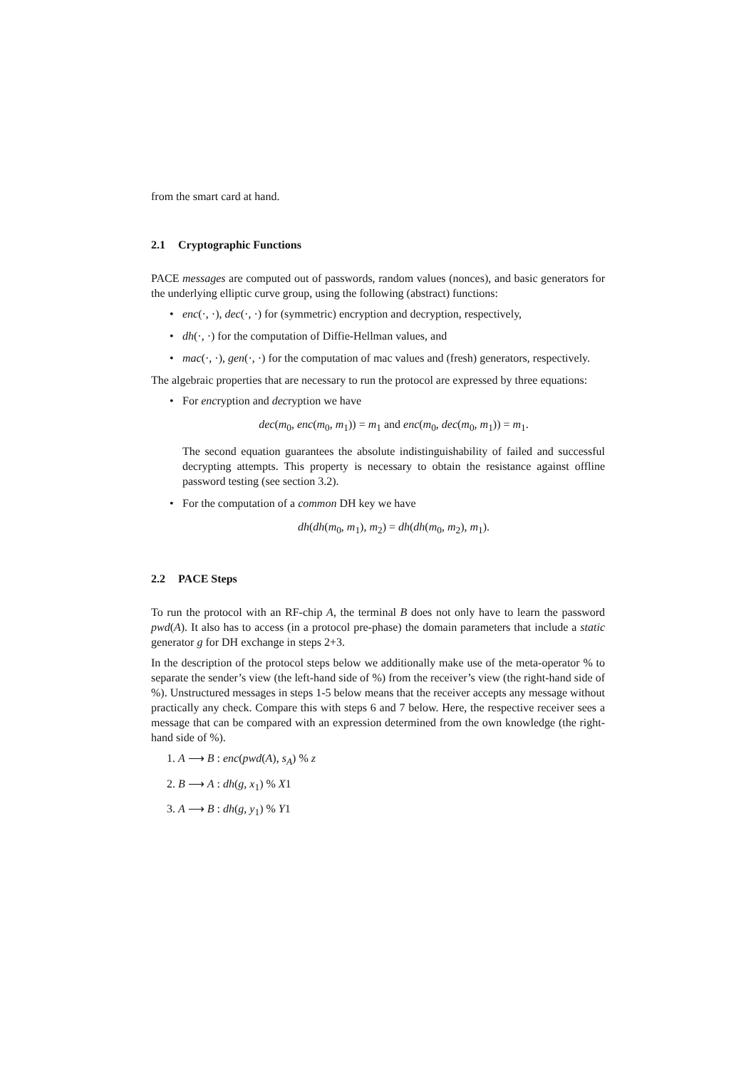from the smart card at hand.
2.1 Cryptographic Functions
PACE messages are computed out of passwords, random values (nonces), and basic generators for the underlying elliptic curve group, using the following (abstract) functions:
• enc(·, ·), dec(·, ·) for (symmetric) encryption and decryption, respectively,
• dh(·, ·) for the computation of Diffie-Hellman values, and
• mac(·, ·), gen(·, ·) for the computation of mac values and (fresh) generators, respectively.
The algebraic properties that are necessary to run the protocol are expressed by three equations:
• For encryption and decryption we have
dec(m<sub>0</sub>, enc(m<sub>0</sub>, m<sub>1</sub>)) = m<sub>1</sub> and enc(m<sub>0</sub>, dec(m<sub>0</sub>, m<sub>1</sub>)) = m<sub>1</sub>.
The second equation guarantees the absolute indistinguishability of failed and successful decrypting attempts. This property is necessary to obtain the resistance against offline password testing (see section 3.2).
• For the computation of a common DH key we have
dh(dh(m<sub>0</sub>, m<sub>1</sub>), m<sub>2</sub>) = dh(dh(m<sub>0</sub>, m<sub>2</sub>), m<sub>1</sub>).
2.2 PACE Steps
To run the protocol with an RF-chip A, the terminal B does not only have to learn the password pwd(A). It also has to access (in a protocol pre-phase) the domain parameters that include a static generator g for DH exchange in steps 2+3.
In the description of the protocol steps below we additionally make use of the meta-operator % to separate the sender’s view (the left-hand side of %) from the receiver’s view (the right-hand side of %). Unstructured messages in steps 1-5 below means that the receiver accepts any message without practically any check. Compare this with steps 6 and 7 below. Here, the respective receiver sees a message that can be compared with an expression determined from the own knowledge (the right-hand side of %).
1. A ⟶ B : enc(pwd(A), s<sub>A</sub>) % z
2. B ⟶ A : dh(g, x<sub>1</sub>) % X1
3. A ⟶ B : dh(g, y<sub>1</sub>) % Y1